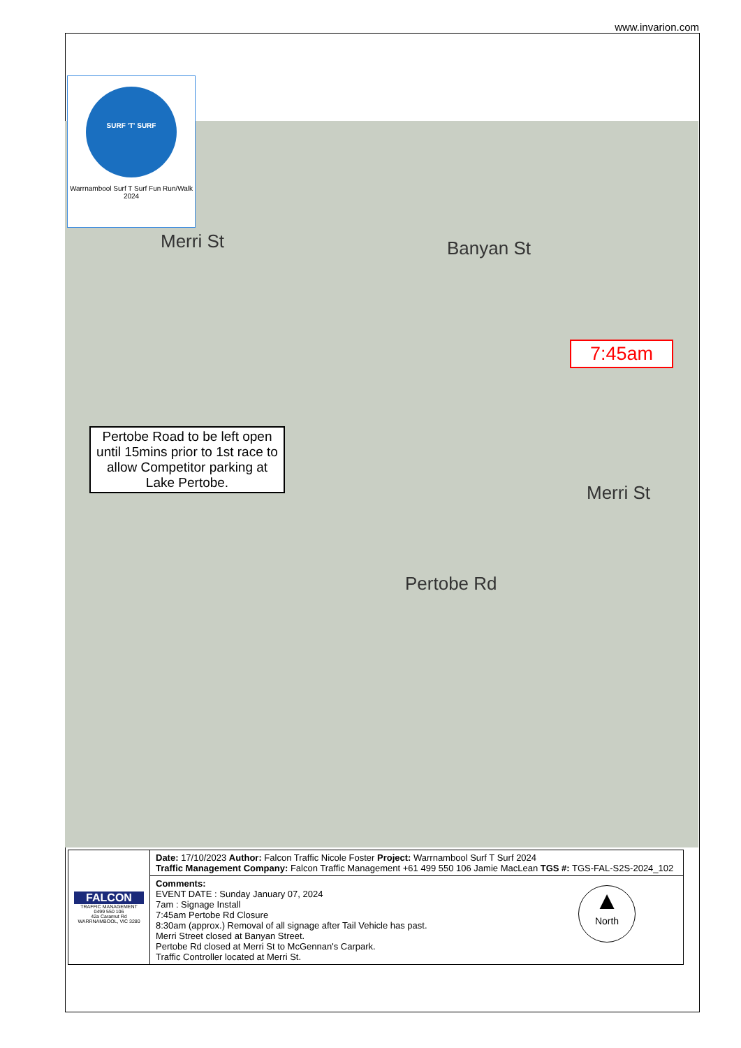www.invarion.com
SURF 'T' SURF
Warrnambool Surf T Surf Fun Run/Walk
2024
Merri St Banyan St
Merri St
Pertobe Rd
7:45am
Pertobe Road to be left open until 15mins prior to 1st race to allow Competitor parking at Lake Pertobe.
| FALCON TRAFFIC MANAGEMENT 0499 550 106 42a Caramut Rd WARRNAMBOOL, VIC 3280 | Date: 17/10/2023 Author: Falcon Traffic Nicole Foster Project: Warrnambool Surf T Surf 2024 Traffic Management Company: Falcon Traffic Management +61 499 550 106 Jamie MacLean TGS #: TGS-FAL-S2S-2024_102 |
| | ▲ North Comments: EVENT DATE : Sunday January 07, 2024 7am : Signage Install 7:45am Pertobe Rd Closure 8:30am (approx.) Removal of all signage after Tail Vehicle has past. Merri Street closed at Banyan Street. Pertobe Rd closed at Merri St to McGennan's Carpark. Traffic Controller located at Merri St. |